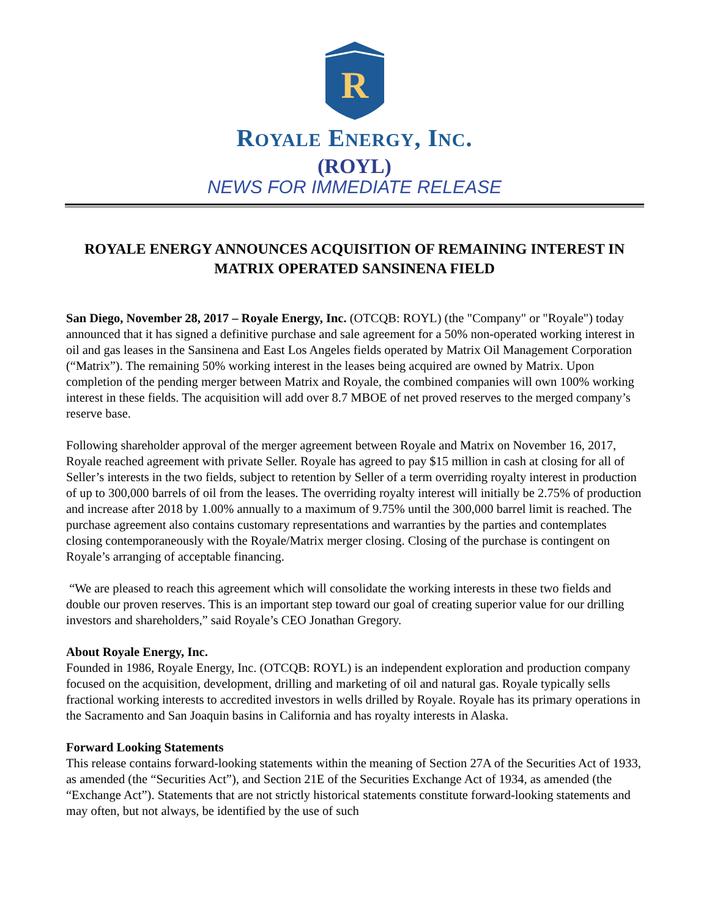R
ROYALE ENERGY, INC.
(ROYL)
NEWS FOR IMMEDIATE RELEASE
ROYALE ENERGY ANNOUNCES ACQUISITION OF REMAINING INTEREST IN MATRIX OPERATED SANSINENA FIELD
San Diego, November 28, 2017 – Royale Energy, Inc. (OTCQB: ROYL) (the "Company" or "Royale") today announced that it has signed a definitive purchase and sale agreement for a 50% non-operated working interest in oil and gas leases in the Sansinena and East Los Angeles fields operated by Matrix Oil Management Corporation (“Matrix”). The remaining 50% working interest in the leases being acquired are owned by Matrix. Upon completion of the pending merger between Matrix and Royale, the combined companies will own 100% working interest in these fields. The acquisition will add over 8.7 MBOE of net proved reserves to the merged company’s reserve base.
Following shareholder approval of the merger agreement between Royale and Matrix on November 16, 2017, Royale reached agreement with private Seller. Royale has agreed to pay $15 million in cash at closing for all of Seller’s interests in the two fields, subject to retention by Seller of a term overriding royalty interest in production of up to 300,000 barrels of oil from the leases. The overriding royalty interest will initially be 2.75% of production and increase after 2018 by 1.00% annually to a maximum of 9.75% until the 300,000 barrel limit is reached. The purchase agreement also contains customary representations and warranties by the parties and contemplates closing contemporaneously with the Royale/Matrix merger closing. Closing of the purchase is contingent on Royale’s arranging of acceptable financing.
“We are pleased to reach this agreement which will consolidate the working interests in these two fields and double our proven reserves. This is an important step toward our goal of creating superior value for our drilling investors and shareholders,” said Royale’s CEO Jonathan Gregory.
About Royale Energy, Inc.
Founded in 1986, Royale Energy, Inc. (OTCQB: ROYL) is an independent exploration and production company focused on the acquisition, development, drilling and marketing of oil and natural gas. Royale typically sells fractional working interests to accredited investors in wells drilled by Royale. Royale has its primary operations in the Sacramento and San Joaquin basins in California and has royalty interests in Alaska.
Forward Looking Statements
This release contains forward-looking statements within the meaning of Section 27A of the Securities Act of 1933, as amended (the “Securities Act”), and Section 21E of the Securities Exchange Act of 1934, as amended (the “Exchange Act”). Statements that are not strictly historical statements constitute forward-looking statements and may often, but not always, be identified by the use of such